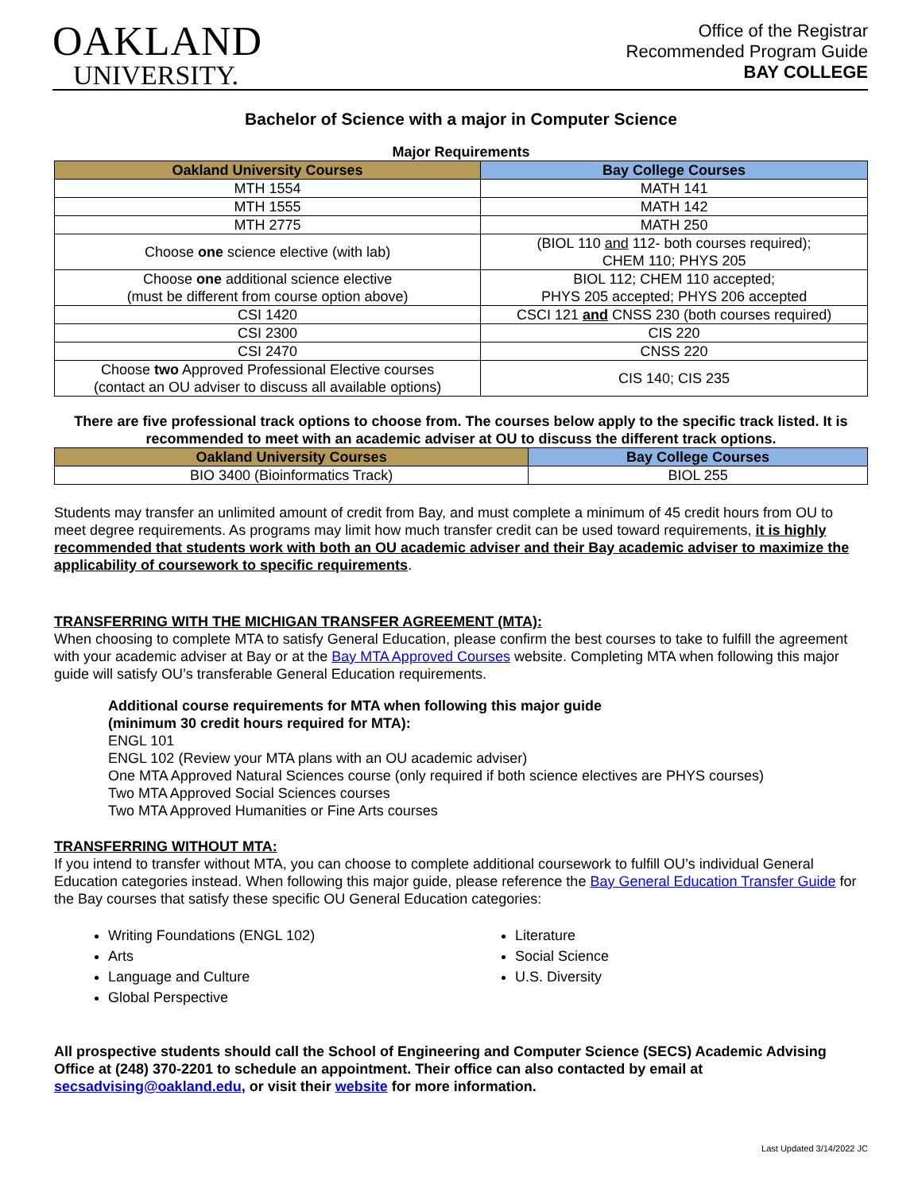OAKLAND
UNIVERSITY.
Office of the Registrar
Recommended Program Guide
BAY COLLEGE
Bachelor of Science with a major in Computer Science
Major Requirements
| Oakland University Courses | Bay College Courses |
| --- | --- |
| MTH 1554 | MATH 141 |
| MTH 1555 | MATH 142 |
| MTH 2775 | MATH 250 |
| Choose one science elective (with lab) | (BIOL 110 and 112- both courses required); CHEM 110; PHYS 205 |
| Choose one additional science elective (must be different from course option above) | BIOL 112; CHEM 110 accepted; PHYS 205 accepted; PHYS 206 accepted |
| CSI 1420 | CSCI 121 and CNSS 230 (both courses required) |
| CSI 2300 | CIS 220 |
| CSI 2470 | CNSS 220 |
| Choose two Approved Professional Elective courses (contact an OU adviser to discuss all available options) | CIS 140; CIS 235 |
There are five professional track options to choose from. The courses below apply to the specific track listed. It is recommended to meet with an academic adviser at OU to discuss the different track options.
| Oakland University Courses | Bay College Courses |
| --- | --- |
| BIO 3400 (Bioinformatics Track) | BIOL 255 |
Students may transfer an unlimited amount of credit from Bay, and must complete a minimum of 45 credit hours from OU to meet degree requirements. As programs may limit how much transfer credit can be used toward requirements, it is highly recommended that students work with both an OU academic adviser and their Bay academic adviser to maximize the applicability of coursework to specific requirements.
TRANSFERRING WITH THE MICHIGAN TRANSFER AGREEMENT (MTA):
When choosing to complete MTA to satisfy General Education, please confirm the best courses to take to fulfill the agreement with your academic adviser at Bay or at the Bay MTA Approved Courses website. Completing MTA when following this major guide will satisfy OU’s transferable General Education requirements.
Additional course requirements for MTA when following this major guide
(minimum 30 credit hours required for MTA):
ENGL 101
ENGL 102 (Review your MTA plans with an OU academic adviser)
One MTA Approved Natural Sciences course (only required if both science electives are PHYS courses)
Two MTA Approved Social Sciences courses
Two MTA Approved Humanities or Fine Arts courses
TRANSFERRING WITHOUT MTA:
If you intend to transfer without MTA, you can choose to complete additional coursework to fulfill OU’s individual General Education categories instead. When following this major guide, please reference the Bay General Education Transfer Guide for the Bay courses that satisfy these specific OU General Education categories:
Writing Foundations (ENGL 102)
Arts
Language and Culture
Global Perspective
Literature
Social Science
U.S. Diversity
All prospective students should call the School of Engineering and Computer Science (SECS) Academic Advising Office at (248) 370-2201 to schedule an appointment. Their office can also contacted by email at secsadvising@oakland.edu, or visit their website for more information.
Last Updated 3/14/2022 JC